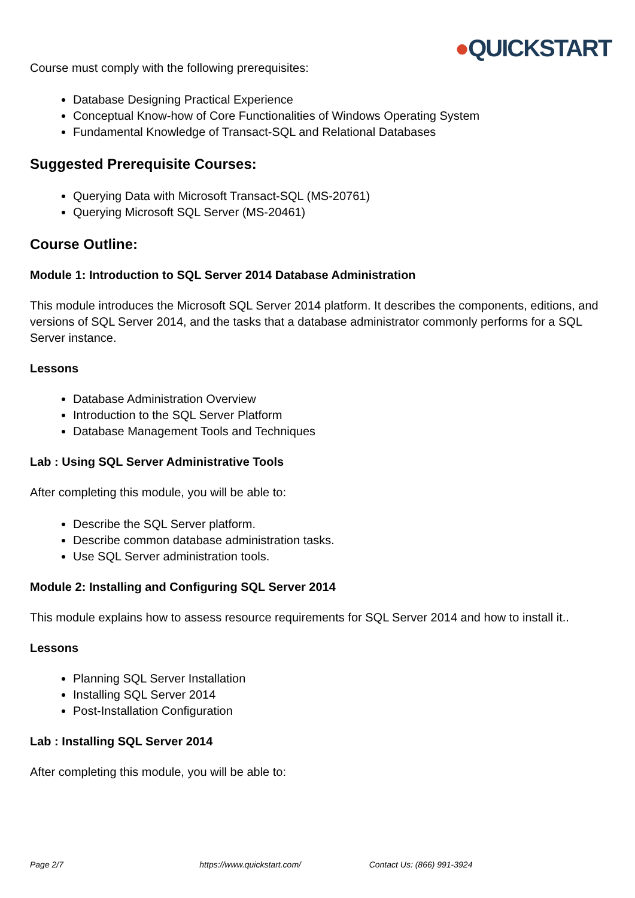●QUICKSTART
Course must comply with the following prerequisites:
Database Designing Practical Experience
Conceptual Know-how of Core Functionalities of Windows Operating System
Fundamental Knowledge of Transact-SQL and Relational Databases
Suggested Prerequisite Courses:
Querying Data with Microsoft Transact-SQL (MS-20761)
Querying Microsoft SQL Server (MS-20461)
Course Outline:
Module 1: Introduction to SQL Server 2014 Database Administration
This module introduces the Microsoft SQL Server 2014 platform. It describes the components, editions, and versions of SQL Server 2014, and the tasks that a database administrator commonly performs for a SQL Server instance.
Lessons
Database Administration Overview
Introduction to the SQL Server Platform
Database Management Tools and Techniques
Lab : Using SQL Server Administrative Tools
After completing this module, you will be able to:
Describe the SQL Server platform.
Describe common database administration tasks.
Use SQL Server administration tools.
Module 2: Installing and Configuring SQL Server 2014
This module explains how to assess resource requirements for SQL Server 2014 and how to install it..
Lessons
Planning SQL Server Installation
Installing SQL Server 2014
Post-Installation Configuration
Lab : Installing SQL Server 2014
After completing this module, you will be able to:
Page 2/7 https://www.quickstart.com/ Contact Us: (866) 991-3924